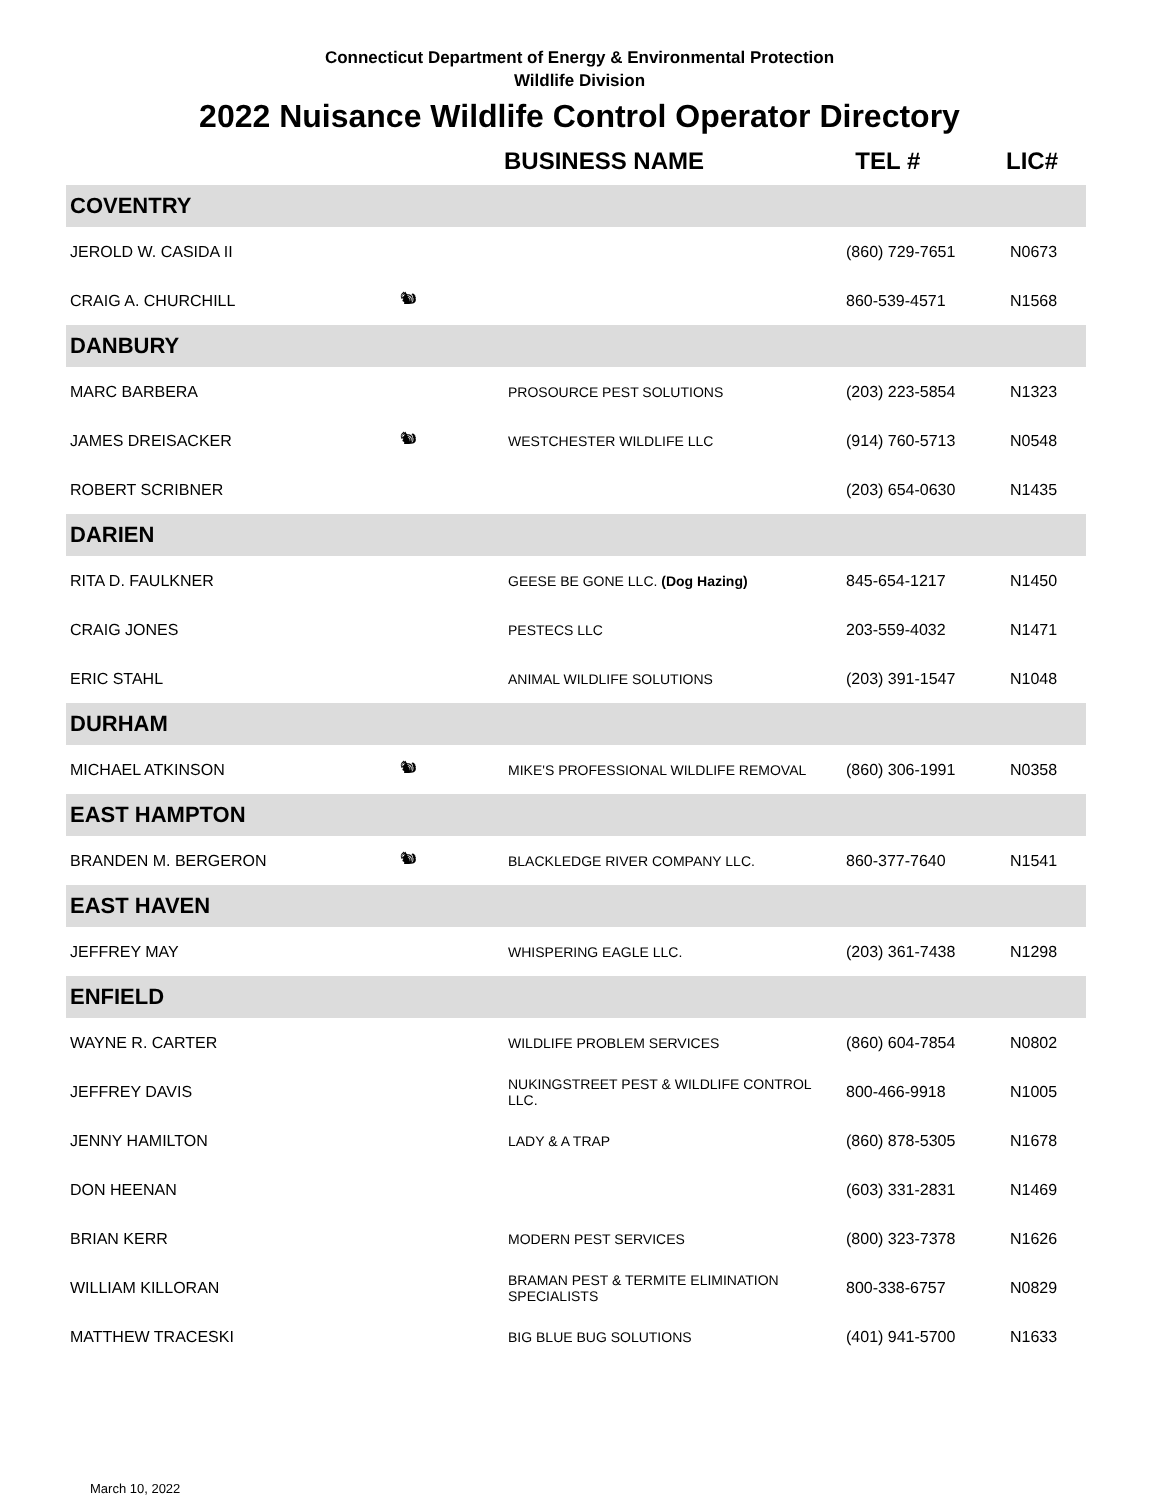Connecticut Department of Energy & Environmental Protection
Wildlife Division
2022 Nuisance Wildlife Control Operator Directory
| | | BUSINESS NAME | TEL # | LIC# |
| --- | --- | --- | --- | --- |
| COVENTRY | | | | |
| JEROLD W. CASIDA II | | | (860) 729-7651 | N0673 |
| CRAIG A. CHURCHILL | 🐿 | | 860-539-4571 | N1568 |
| DANBURY | | | | |
| MARC BARBERA | | PROSOURCE PEST SOLUTIONS | (203) 223-5854 | N1323 |
| JAMES DREISACKER | 🐿 | WESTCHESTER WILDLIFE LLC | (914) 760-5713 | N0548 |
| ROBERT SCRIBNER | | | (203) 654-0630 | N1435 |
| DARIEN | | | | |
| RITA D. FAULKNER | | GEESE BE GONE LLC. (Dog Hazing) | 845-654-1217 | N1450 |
| CRAIG JONES | | PESTECS LLC | 203-559-4032 | N1471 |
| ERIC STAHL | | ANIMAL WILDLIFE SOLUTIONS | (203) 391-1547 | N1048 |
| DURHAM | | | | |
| MICHAEL ATKINSON | 🐿 | MIKE'S PROFESSIONAL WILDLIFE REMOVAL | (860) 306-1991 | N0358 |
| EAST HAMPTON | | | | |
| BRANDEN M. BERGERON | 🐿 | BLACKLEDGE RIVER COMPANY LLC. | 860-377-7640 | N1541 |
| EAST HAVEN | | | | |
| JEFFREY MAY | | WHISPERING EAGLE LLC. | (203) 361-7438 | N1298 |
| ENFIELD | | | | |
| WAYNE R. CARTER | | WILDLIFE PROBLEM SERVICES | (860) 604-7854 | N0802 |
| JEFFREY DAVIS | | NUKINGSTREET PEST & WILDLIFE CONTROL LLC. | 800-466-9918 | N1005 |
| JENNY HAMILTON | | LADY & A TRAP | (860) 878-5305 | N1678 |
| DON HEENAN | | | (603) 331-2831 | N1469 |
| BRIAN KERR | | MODERN PEST SERVICES | (800) 323-7378 | N1626 |
| WILLIAM KILLORAN | | BRAMAN PEST & TERMITE ELIMINATION SPECIALISTS | 800-338-6757 | N0829 |
| MATTHEW TRACESKI | | BIG BLUE BUG SOLUTIONS | (401) 941-5700 | N1633 |
March 10, 2022